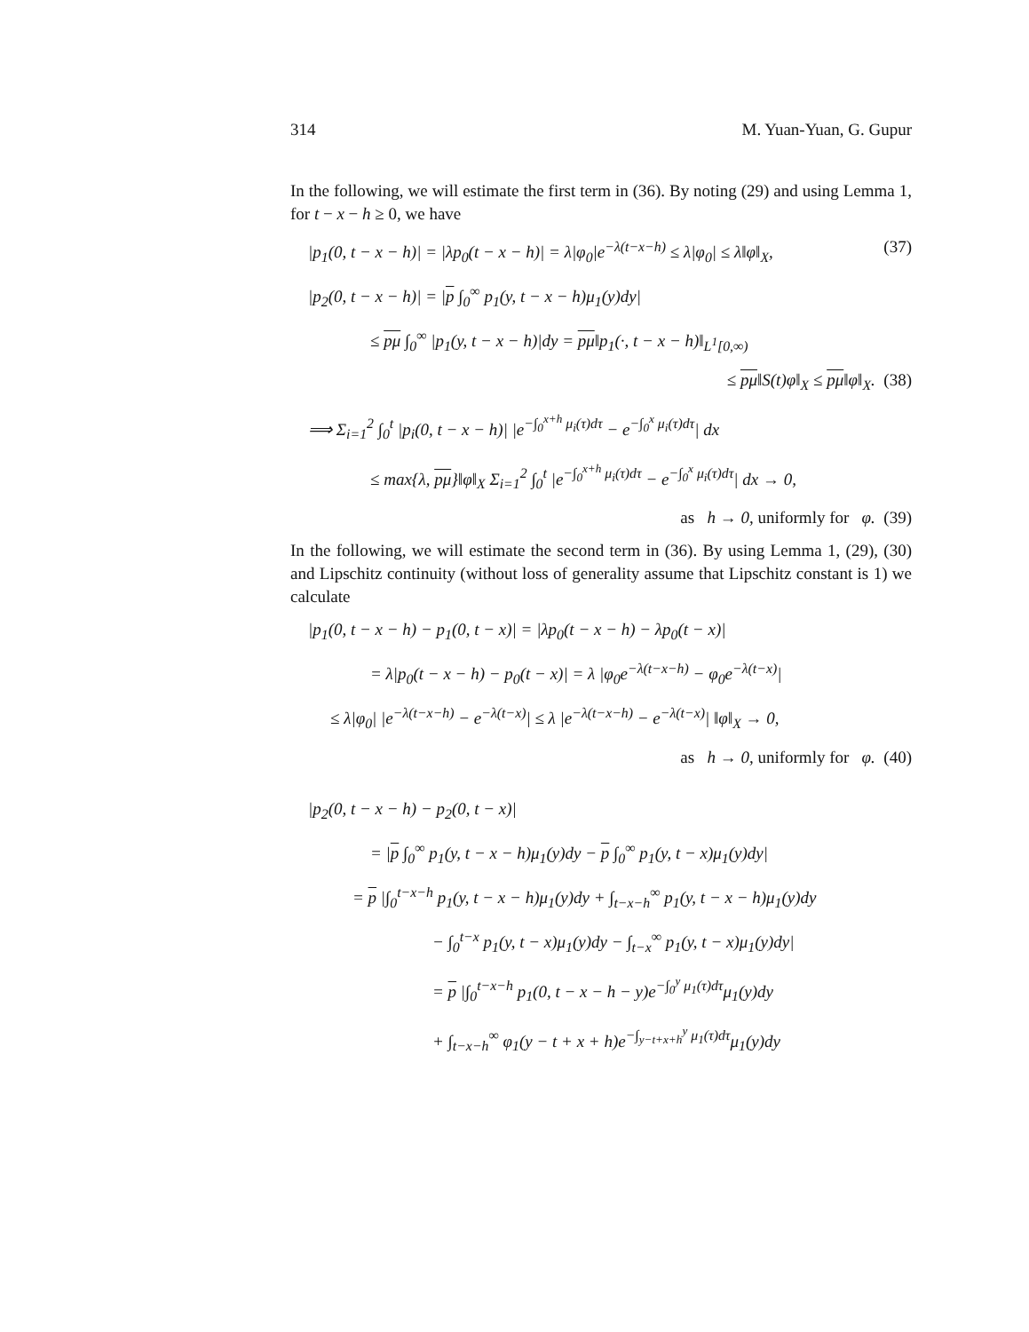314 M. Yuan-Yuan, G. Gupur
In the following, we will estimate the first term in (36). By noting (29) and using Lemma 1, for t − x − h ≥ 0, we have
|p<sub>1</sub>(0, t − x − h)| = |λp<sub>0</sub>(t − x − h)| = λ|φ<sub>0</sub>|e<sup>−λ(t−x−h)</sup> ≤ λ|φ<sub>0</sub>| ≤ λ‖φ‖<sub>X</sub>, (37)
|p<sub>2</sub>(0, t − x − h)| = |p ∫<sub>0</sub><sup>∞</sup> p<sub>1</sub>(y, t − x − h)μ<sub>1</sub>(y)dy|
≤ pμ ∫<sub>0</sub><sup>∞</sup> |p<sub>1</sub>(y, t − x − h)|dy = pμ‖p<sub>1</sub>(·, t − x − h)‖<sub>L<sup>1</sup>[0,∞)</sub>
≤ pμ‖S(t)φ‖<sub>X</sub> ≤ pμ‖φ‖<sub>X</sub>. (38)
⟹ Σ<sub>i=1</sub><sup>2</sup> ∫<sub>0</sub><sup>t</sup> |p<sub>i</sub>(0, t − x − h)| |e<sup>−∫<sub>0</sub><sup>x+h</sup> μ<sub>i</sub>(τ)dτ</sup> − e<sup>−∫<sub>0</sub><sup>x</sup> μ<sub>i</sub>(τ)dτ</sup>| dx
≤ max{λ, pμ}‖φ‖<sub>X</sub> Σ<sub>i=1</sub><sup>2</sup> ∫<sub>0</sub><sup>t</sup> |e<sup>−∫<sub>0</sub><sup>x+h</sup> μ<sub>i</sub>(τ)dτ</sup> − e<sup>−∫<sub>0</sub><sup>x</sup> μ<sub>i</sub>(τ)dτ</sup>| dx → 0,
as h → 0, uniformly for φ. (39)
In the following, we will estimate the second term in (36). By using Lemma 1, (29), (30) and Lipschitz continuity (without loss of generality assume that Lipschitz constant is 1) we calculate
|p<sub>1</sub>(0, t − x − h) − p<sub>1</sub>(0, t − x)| = |λp<sub>0</sub>(t − x − h) − λp<sub>0</sub>(t − x)|
= λ|p<sub>0</sub>(t − x − h) − p<sub>0</sub>(t − x)| = λ |φ<sub>0</sub>e<sup>−λ(t−x−h)</sup> − φ<sub>0</sub>e<sup>−λ(t−x)</sup>|
≤ λ|φ<sub>0</sub>| |e<sup>−λ(t−x−h)</sup> − e<sup>−λ(t−x)</sup>| ≤ λ |e<sup>−λ(t−x−h)</sup> − e<sup>−λ(t−x)</sup>| ‖φ‖<sub>X</sub> → 0,
as h → 0, uniformly for φ. (40)
|p<sub>2</sub>(0, t − x − h) − p<sub>2</sub>(0, t − x)|
= |p ∫<sub>0</sub><sup>∞</sup> p<sub>1</sub>(y, t − x − h)μ<sub>1</sub>(y)dy − p ∫<sub>0</sub><sup>∞</sup> p<sub>1</sub>(y, t − x)μ<sub>1</sub>(y)dy|
= p |∫<sub>0</sub><sup>t−x−h</sup> p<sub>1</sub>(y, t − x − h)μ<sub>1</sub>(y)dy + ∫<sub>t−x−h</sub><sup>∞</sup> p<sub>1</sub>(y, t − x − h)μ<sub>1</sub>(y)dy
− ∫<sub>0</sub><sup>t−x</sup> p<sub>1</sub>(y, t − x)μ<sub>1</sub>(y)dy − ∫<sub>t−x</sub><sup>∞</sup> p<sub>1</sub>(y, t − x)μ<sub>1</sub>(y)dy|
= p |∫<sub>0</sub><sup>t−x−h</sup> p<sub>1</sub>(0, t − x − h − y)e<sup>−∫<sub>0</sub><sup>y</sup> μ<sub>1</sub>(τ)dτ</sup>μ<sub>1</sub>(y)dy
+ ∫<sub>t−x−h</sub><sup>∞</sup> φ<sub>1</sub>(y − t + x + h)e<sup>−∫<sub>y−t+x+h</sub><sup>y</sup> μ<sub>1</sub>(τ)dτ</sup>μ<sub>1</sub>(y)dy